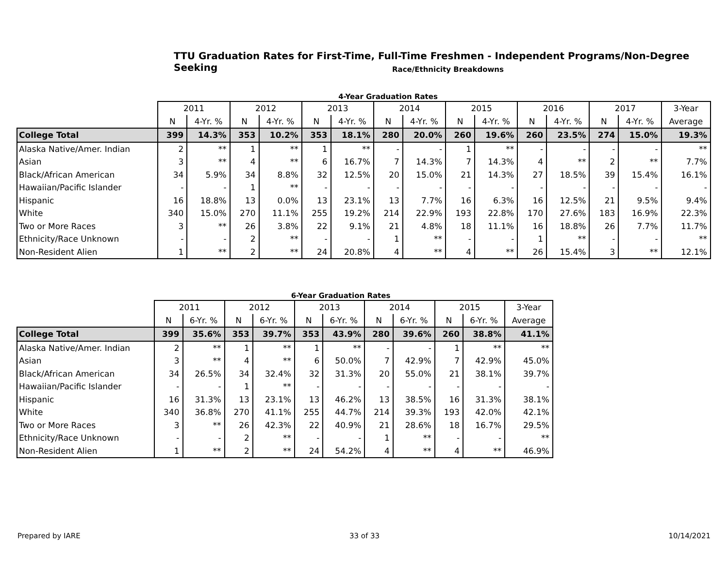TTU Graduation Rates for First-Time, Full-Time Freshmen - Independent Programs/Non-Degree Seeking
Race/Ethnicity Breakdowns
4-Year Graduation Rates
| | 2011 | | 2012 | | 2013 | | 2014 | | 2015 | | 2016 | | 2017 | | 3-Year |
| --- | --- | --- | --- | --- | --- | --- | --- | --- | --- | --- | --- | --- | --- | --- | --- |
| | N | 4-Yr. % | N | 4-Yr. % | N | 4-Yr. % | N | 4-Yr. % | N | 4-Yr. % | N | 4-Yr. % | N | 4-Yr. % | Average |
| College Total | 399 | 14.3% | 353 | 10.2% | 353 | 18.1% | 280 | 20.0% | 260 | 19.6% | 260 | 23.5% | 274 | 15.0% | 19.3% |
| Alaska Native/Amer. Indian | 2 | ** | 1 | ** | 1 | ** | - | - | 1 | ** | - | - | - | - | ** |
| Asian | 3 | ** | 4 | ** | 6 | 16.7% | 7 | 14.3% | 7 | 14.3% | 4 | ** | 2 | ** | 7.7% |
| Black/African American | 34 | 5.9% | 34 | 8.8% | 32 | 12.5% | 20 | 15.0% | 21 | 14.3% | 27 | 18.5% | 39 | 15.4% | 16.1% |
| Hawaiian/Pacific Islander | - | - | 1 | ** | - | - | - | - | - | - | - | - | - | - | - |
| Hispanic | 16 | 18.8% | 13 | 0.0% | 13 | 23.1% | 13 | 7.7% | 16 | 6.3% | 16 | 12.5% | 21 | 9.5% | 9.4% |
| White | 340 | 15.0% | 270 | 11.1% | 255 | 19.2% | 214 | 22.9% | 193 | 22.8% | 170 | 27.6% | 183 | 16.9% | 22.3% |
| Two or More Races | 3 | ** | 26 | 3.8% | 22 | 9.1% | 21 | 4.8% | 18 | 11.1% | 16 | 18.8% | 26 | 7.7% | 11.7% |
| Ethnicity/Race Unknown | - | - | 2 | ** | - | - | 1 | ** | - | - | 1 | ** | - | - | ** |
| Non-Resident Alien | 1 | ** | 2 | ** | 24 | 20.8% | 4 | ** | 4 | ** | 26 | 15.4% | 3 | ** | 12.1% |
6-Year Graduation Rates
| | 2011 | | 2012 | | 2013 | | 2014 | | 2015 | | 3-Year |
| --- | --- | --- | --- | --- | --- | --- | --- | --- | --- | --- | --- |
| | N | 6-Yr. % | N | 6-Yr. % | N | 6-Yr. % | N | 6-Yr. % | N | 6-Yr. % | Average |
| College Total | 399 | 35.6% | 353 | 39.7% | 353 | 43.9% | 280 | 39.6% | 260 | 38.8% | 41.1% |
| Alaska Native/Amer. Indian | 2 | ** | 1 | ** | 1 | ** | - | - | 1 | ** | ** |
| Asian | 3 | ** | 4 | ** | 6 | 50.0% | 7 | 42.9% | 7 | 42.9% | 45.0% |
| Black/African American | 34 | 26.5% | 34 | 32.4% | 32 | 31.3% | 20 | 55.0% | 21 | 38.1% | 39.7% |
| Hawaiian/Pacific Islander | - | - | 1 | ** | - | - | - | - | - | - | - |
| Hispanic | 16 | 31.3% | 13 | 23.1% | 13 | 46.2% | 13 | 38.5% | 16 | 31.3% | 38.1% |
| White | 340 | 36.8% | 270 | 41.1% | 255 | 44.7% | 214 | 39.3% | 193 | 42.0% | 42.1% |
| Two or More Races | 3 | ** | 26 | 42.3% | 22 | 40.9% | 21 | 28.6% | 18 | 16.7% | 29.5% |
| Ethnicity/Race Unknown | - | - | 2 | ** | - | - | 1 | ** | - | - | ** |
| Non-Resident Alien | 1 | ** | 2 | ** | 24 | 54.2% | 4 | ** | 4 | ** | 46.9% |
Prepared by IARE 33 of 33 10/14/2021